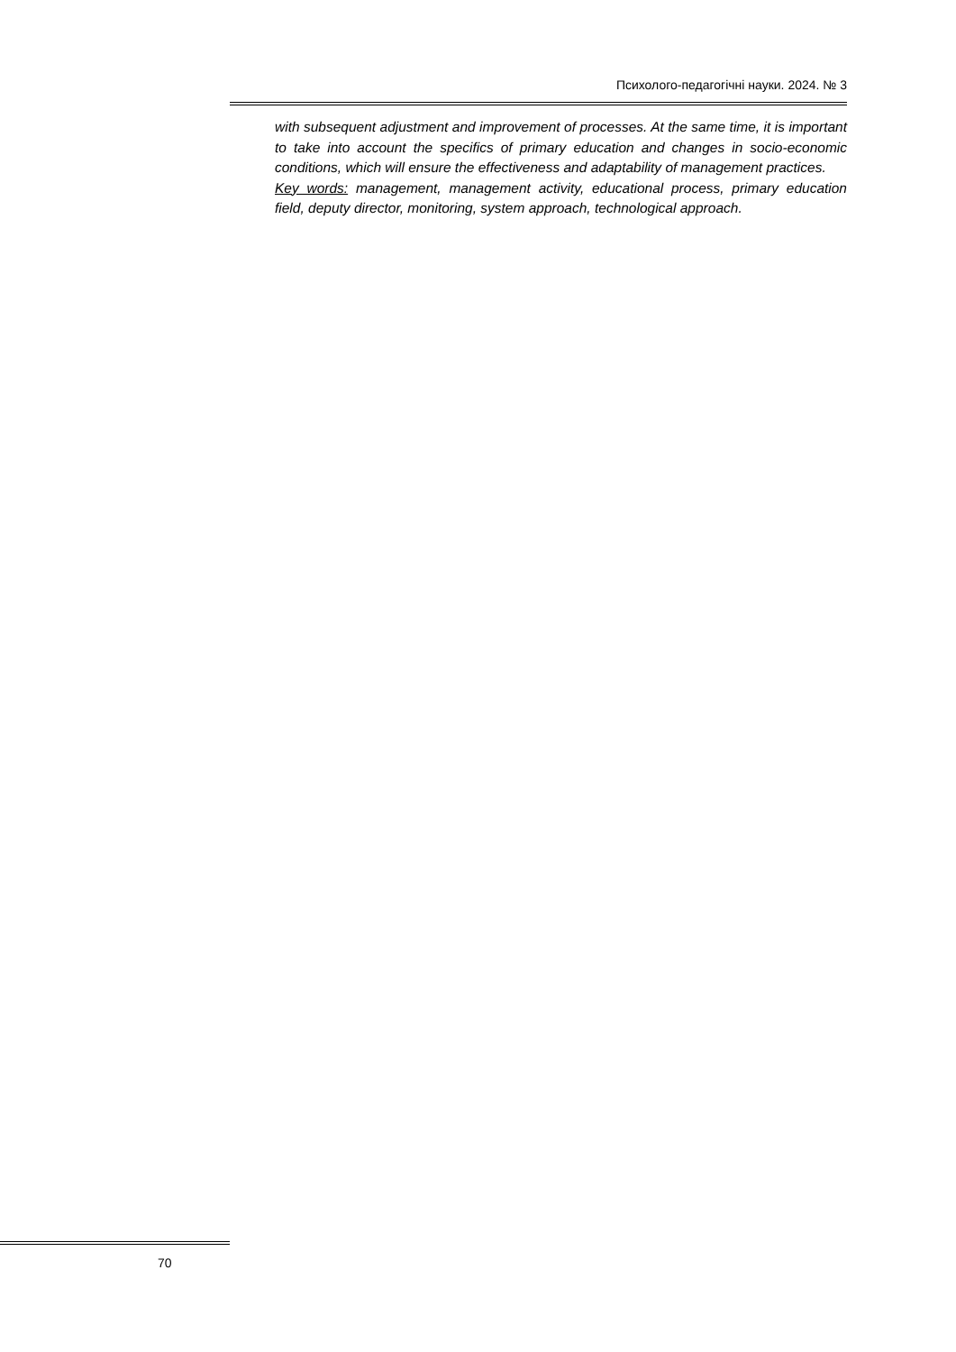Психолого-педагогічні науки. 2024. № 3
with subsequent adjustment and improvement of processes. At the same time, it is important to take into account the specifics of primary education and changes in socio-economic conditions, which will ensure the effectiveness and adaptability of management practices.
Key words: management, management activity, educational process, primary education field, deputy director, monitoring, system approach, technological approach.
70